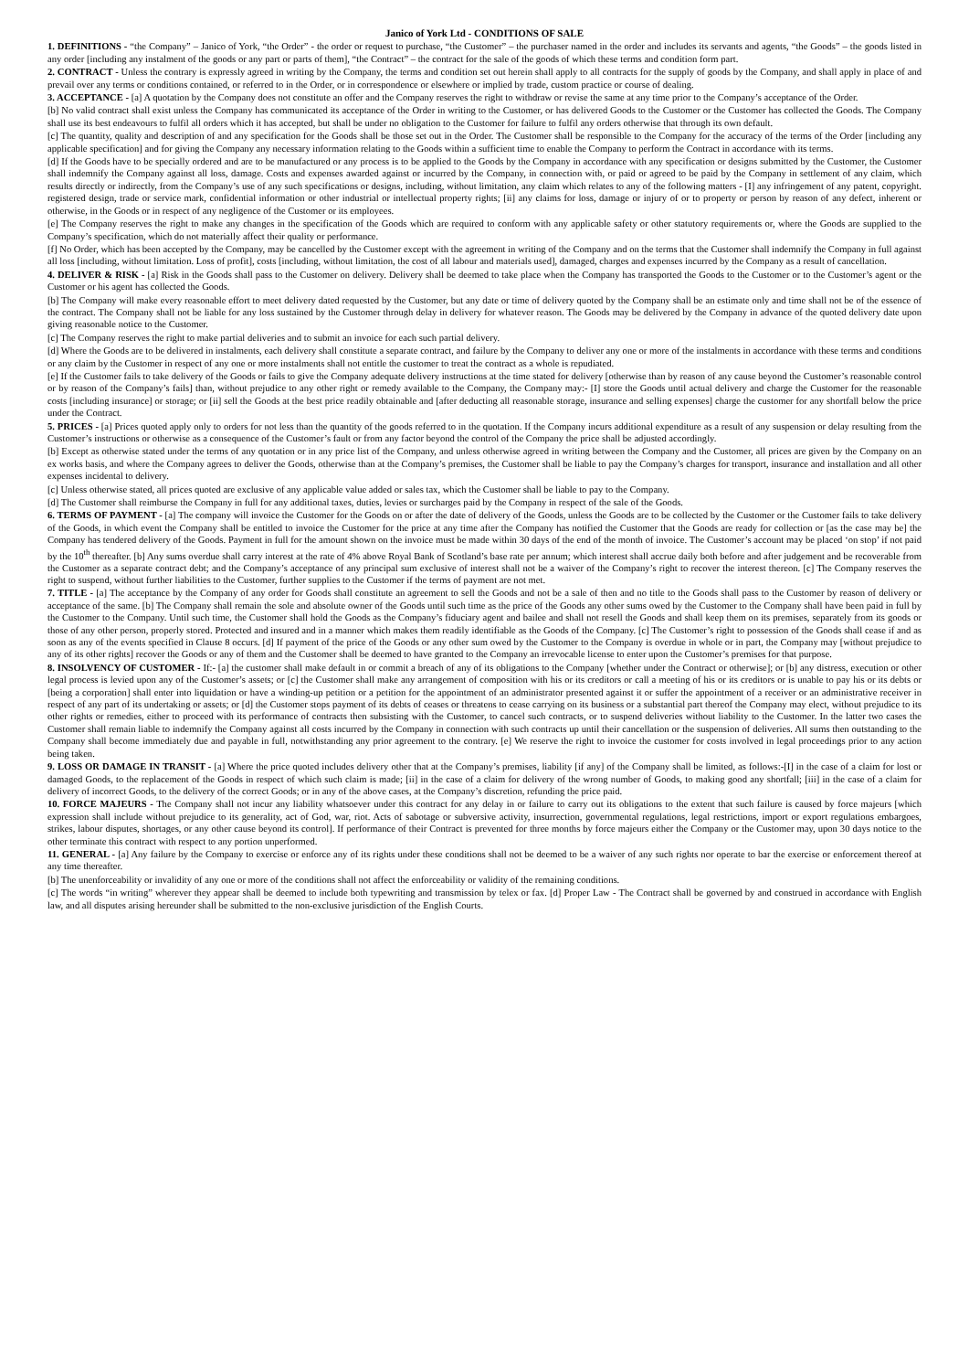Janico of York Ltd - CONDITIONS OF SALE
1. DEFINITIONS - “the Company” – Janico of York, “the Order” - the order or request to purchase, “the Customer” – the purchaser named in the order and includes its servants and agents, “the Goods” – the goods listed in any order [including any instalment of the goods or any part or parts of them], “the Contract” – the contract for the sale of the goods of which these terms and condition form part.
2. CONTRACT - Unless the contrary is expressly agreed in writing by the Company, the terms and condition set out herein shall apply to all contracts for the supply of goods by the Company, and shall apply in place of and prevail over any terms or conditions contained, or referred to in the Order, or in correspondence or elsewhere or implied by trade, custom practice or course of dealing.
3. ACCEPTANCE - [a] A quotation by the Company does not constitute an offer and the Company reserves the right to withdraw or revise the same at any time prior to the Company’s acceptance of the Order.
[b] No valid contract shall exist unless the Company has communicated its acceptance of the Order in writing to the Customer, or has delivered Goods to the Customer or the Customer has collected the Goods. The Company shall use its best endeavours to fulfil all orders which it has accepted, but shall be under no obligation to the Customer for failure to fulfil any orders otherwise that through its own default.
[c] The quantity, quality and description of and any specification for the Goods shall be those set out in the Order. The Customer shall be responsible to the Company for the accuracy of the terms of the Order [including any applicable specification] and for giving the Company any necessary information relating to the Goods within a sufficient time to enable the Company to perform the Contract in accordance with its terms.
[d] If the Goods have to be specially ordered and are to be manufactured or any process is to be applied to the Goods by the Company in accordance with any specification or designs submitted by the Customer, the Customer shall indemnify the Company against all loss, damage. Costs and expenses awarded against or incurred by the Company, in connection with, or paid or agreed to be paid by the Company in settlement of any claim, which results directly or indirectly, from the Company’s use of any such specifications or designs, including, without limitation, any claim which relates to any of the following matters - [I] any infringement of any patent, copyright. registered design, trade or service mark, confidential information or other industrial or intellectual property rights; [ii] any claims for loss, damage or injury of or to property or person by reason of any defect, inherent or otherwise, in the Goods or in respect of any negligence of the Customer or its employees.
[e] The Company reserves the right to make any changes in the specification of the Goods which are required to conform with any applicable safety or other statutory requirements or, where the Goods are supplied to the Company’s specification, which do not materially affect their quality or performance.
[f] No Order, which has been accepted by the Company, may be cancelled by the Customer except with the agreement in writing of the Company and on the terms that the Customer shall indemnify the Company in full against all loss [including, without limitation. Loss of profit], costs [including, without limitation, the cost of all labour and materials used], damaged, charges and expenses incurred by the Company as a result of cancellation.
4. DELIVER & RISK - [a] Risk in the Goods shall pass to the Customer on delivery. Delivery shall be deemed to take place when the Company has transported the Goods to the Customer or to the Customer’s agent or the Customer or his agent has collected the Goods.
[b] The Company will make every reasonable effort to meet delivery dated requested by the Customer, but any date or time of delivery quoted by the Company shall be an estimate only and time shall not be of the essence of the contract. The Company shall not be liable for any loss sustained by the Customer through delay in delivery for whatever reason. The Goods may be delivered by the Company in advance of the quoted delivery date upon giving reasonable notice to the Customer.
[c] The Company reserves the right to make partial deliveries and to submit an invoice for each such partial delivery.
[d] Where the Goods are to be delivered in instalments, each delivery shall constitute a separate contract, and failure by the Company to deliver any one or more of the instalments in accordance with these terms and conditions or any claim by the Customer in respect of any one or more instalments shall not entitle the customer to treat the contract as a whole is repudiated.
[e] If the Customer fails to take delivery of the Goods or fails to give the Company adequate delivery instructions at the time stated for delivery [otherwise than by reason of any cause beyond the Customer’s reasonable control or by reason of the Company’s fails] than, without prejudice to any other right or remedy available to the Company, the Company may:- [I] store the Goods until actual delivery and charge the Customer for the reasonable costs [including insurance] or storage; or [ii] sell the Goods at the best price readily obtainable and [after deducting all reasonable storage, insurance and selling expenses] charge the customer for any shortfall below the price under the Contract.
5. PRICES - [a] Prices quoted apply only to orders for not less than the quantity of the goods referred to in the quotation. If the Company incurs additional expenditure as a result of any suspension or delay resulting from the Customer’s instructions or otherwise as a consequence of the Customer’s fault or from any factor beyond the control of the Company the price shall be adjusted accordingly.
[b] Except as otherwise stated under the terms of any quotation or in any price list of the Company, and unless otherwise agreed in writing between the Company and the Customer, all prices are given by the Company on an ex works basis, and where the Company agrees to deliver the Goods, otherwise than at the Company’s premises, the Customer shall be liable to pay the Company’s charges for transport, insurance and installation and all other expenses incidental to delivery.
[c] Unless otherwise stated, all prices quoted are exclusive of any applicable value added or sales tax, which the Customer shall be liable to pay to the Company.
[d] The Customer shall reimburse the Company in full for any additional taxes, duties, levies or surcharges paid by the Company in respect of the sale of the Goods.
6. TERMS OF PAYMENT - [a] The company will invoice the Customer for the Goods on or after the date of delivery of the Goods, unless the Goods are to be collected by the Customer or the Customer fails to take delivery of the Goods, in which event the Company shall be entitled to invoice the Customer for the price at any time after the Company has notified the Customer that the Goods are ready for collection or [as the case may be] the Company has tendered delivery of the Goods. Payment in full for the amount shown on the invoice must be made within 30 days of the end of the month of invoice. The Customer’s account may be placed ‘on stop’ if not paid by the 10<sup>th</sup> thereafter. [b] Any sums overdue shall carry interest at the rate of 4% above Royal Bank of Scotland’s base rate per annum; which interest shall accrue daily both before and after judgement and be recoverable from the Customer as a separate contract debt; and the Company’s acceptance of any principal sum exclusive of interest shall not be a waiver of the Company’s right to recover the interest thereon. [c] The Company reserves the right to suspend, without further liabilities to the Customer, further supplies to the Customer if the terms of payment are not met.
7. TITLE - [a] The acceptance by the Company of any order for Goods shall constitute an agreement to sell the Goods and not be a sale of then and no title to the Goods shall pass to the Customer by reason of delivery or acceptance of the same. [b] The Company shall remain the sole and absolute owner of the Goods until such time as the price of the Goods any other sums owed by the Customer to the Company shall have been paid in full by the Customer to the Company. Until such time, the Customer shall hold the Goods as the Company’s fiduciary agent and bailee and shall not resell the Goods and shall keep them on its premises, separately from its goods or those of any other person, properly stored. Protected and insured and in a manner which makes them readily identifiable as the Goods of the Company. [c] The Customer’s right to possession of the Goods shall cease if and as soon as any of the events specified in Clause 8 occurs. [d] If payment of the price of the Goods or any other sum owed by the Customer to the Company is overdue in whole or in part, the Company may [without prejudice to any of its other rights] recover the Goods or any of them and the Customer shall be deemed to have granted to the Company an irrevocable license to enter upon the Customer’s premises for that purpose.
8. INSOLVENCY OF CUSTOMER - If:- [a] the customer shall make default in or commit a breach of any of its obligations to the Company [whether under the Contract or otherwise]; or [b] any distress, execution or other legal process is levied upon any of the Customer’s assets; or [c] the Customer shall make any arrangement of composition with his or its creditors or call a meeting of his or its creditors or is unable to pay his or its debts or [being a corporation] shall enter into liquidation or have a winding-up petition or a petition for the appointment of an administrator presented against it or suffer the appointment of a receiver or an administrative receiver in respect of any part of its undertaking or assets; or [d] the Customer stops payment of its debts of ceases or threatens to cease carrying on its business or a substantial part thereof the Company may elect, without prejudice to its other rights or remedies, either to proceed with its performance of contracts then subsisting with the Customer, to cancel such contracts, or to suspend deliveries without liability to the Customer. In the latter two cases the Customer shall remain liable to indemnify the Company against all costs incurred by the Company in connection with such contracts up until their cancellation or the suspension of deliveries. All sums then outstanding to the Company shall become immediately due and payable in full, notwithstanding any prior agreement to the contrary. [e] We reserve the right to invoice the customer for costs involved in legal proceedings prior to any action being taken.
9. LOSS OR DAMAGE IN TRANSIT - [a] Where the price quoted includes delivery other that at the Company’s premises, liability [if any] of the Company shall be limited, as follows:-[I] in the case of a claim for lost or damaged Goods, to the replacement of the Goods in respect of which such claim is made; [ii] in the case of a claim for delivery of the wrong number of Goods, to making good any shortfall; [iii] in the case of a claim for delivery of incorrect Goods, to the delivery of the correct Goods; or in any of the above cases, at the Company’s discretion, refunding the price paid.
10. FORCE MAJEURS - The Company shall not incur any liability whatsoever under this contract for any delay in or failure to carry out its obligations to the extent that such failure is caused by force majeurs [which expression shall include without prejudice to its generality, act of God, war, riot. Acts of sabotage or subversive activity, insurrection, governmental regulations, legal restrictions, import or export regulations embargoes, strikes, labour disputes, shortages, or any other cause beyond its control]. If performance of their Contract is prevented for three months by force majeurs either the Company or the Customer may, upon 30 days notice to the other terminate this contract with respect to any portion unperformed.
11. GENERAL - [a] Any failure by the Company to exercise or enforce any of its rights under these conditions shall not be deemed to be a waiver of any such rights nor operate to bar the exercise or enforcement thereof at any time thereafter.
[b] The unenforceability or invalidity of any one or more of the conditions shall not affect the enforceability or validity of the remaining conditions.
[c] The words “in writing” wherever they appear shall be deemed to include both typewriting and transmission by telex or fax. [d] Proper Law - The Contract shall be governed by and construed in accordance with English law, and all disputes arising hereunder shall be submitted to the non-exclusive jurisdiction of the English Courts.